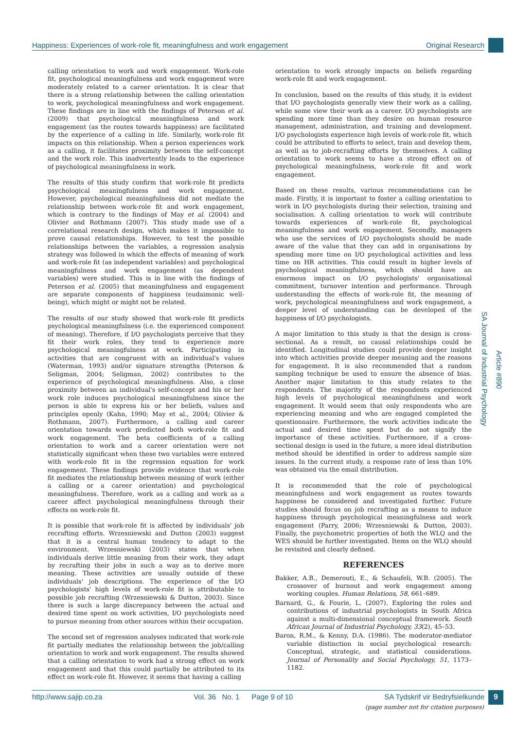Happiness: Experiences of work-role fit, meaningfulness and work engagement Original Research
calling orientation to work and work engagement. Work-role fit, psychological meaningfulness and work engagement were moderately related to a career orientation. It is clear that there is a strong relationship between the calling orientation to work, psychological meaningfulness and work engagement. These findings are in line with the findings of Peterson et al. (2009) that psychological meaningfulness and work engagement (as the routes towards happiness) are facilitated by the experience of a calling in life. Similarly, work-role fit impacts on this relationship. When a person experiences work as a calling, it facilitates proximity between the self-concept and the work role. This inadvertently leads to the experience of psychological meaningfulness in work.
The results of this study confirm that work-role fit predicts psychological meaningfulness and work engagement. However, psychological meaningfulness did not mediate the relationship between work-role fit and work engagement, which is contrary to the findings of May et al. (2004) and Olivier and Rothmann (2007). This study made use of a correlational research design, which makes it impossible to prove causal relationships. However, to test the possible relationships between the variables, a regression analysis strategy was followed in which the effects of meaning of work and work-role fit (as independent variables) and psychological meaningfulness and work engagement (as dependent variables) were studied. This is in line with the findings of Peterson et al. (2005) that meaningfulness and engagement are separate components of happiness (eudaimonic well-being), which might or might not be related.
The results of our study showed that work-role fit predicts psychological meaningfulness (i.e. the experienced component of meaning). Therefore, if I/O psychologists perceive that they fit their work roles, they tend to experience more psychological meaningfulness at work. Participating in activities that are congruent with an individual's values (Waterman, 1993) and/or signature strengths (Peterson & Seligman, 2004; Seligman, 2002) contributes to the experience of psychological meaningfulness. Also, a close proximity between an individual's self-concept and his or her work role induces psychological meaningfulness since the person is able to express his or her beliefs, values and principles openly (Kahn, 1990; May et al., 2004; Olivier & Rothmann, 2007). Furthermore, a calling and career orientation towards work predicted both work-role fit and work engagement. The beta coefficients of a calling orientation to work and a career orientation were not statistically significant when these two variables were entered with work-role fit in the regression equation for work engagement. These findings provide evidence that work-role fit mediates the relationship between meaning of work (either a calling or a career orientation) and psychological meaningfulness. Therefore, work as a calling and work as a career affect psychological meaningfulness through their effects on work-role fit.
It is possible that work-role fit is affected by individuals' job recrafting efforts. Wrzesniewski and Dutton (2003) suggest that it is a central human tendency to adapt to the environment. Wrzesniewski (2003) states that when individuals derive little meaning from their work, they adapt by recrafting their jobs in such a way as to derive more meaning. These activities are usually outside of these individuals' job descriptions. The experience of the I/O psychologists' high levels of work-role fit is attributable to possible job recrafting (Wrzesniewski & Dutton, 2003). Since there is such a large discrepancy between the actual and desired time spent on work activities, I/O psychologists need to pursue meaning from other sources within their occupation.
The second set of regression analyses indicated that work-role fit partially mediates the relationship between the job/calling orientation to work and work engagement. The results showed that a calling orientation to work had a strong effect on work engagement and that this could partially be attributed to its effect on work-role fit. However, it seems that having a calling
orientation to work strongly impacts on beliefs regarding work-role fit and work engagement.
In conclusion, based on the results of this study, it is evident that I/O psychologists generally view their work as a calling, while some view their work as a career. I/O psychologists are spending more time than they desire on human resource management, administration, and training and development. I/O psychologists experience high levels of work-role fit, which could be attributed to efforts to select, train and develop them, as well as to job-recrafting efforts by themselves. A calling orientation to work seems to have a strong effect on of psychological meaningfulness, work-role fit and work engagement.
Based on these results, various recommendations can be made. Firstly, it is important to foster a calling orientation to work in I/O psychologists during their selection, training and socialisation. A calling orientation to work will contribute towards experiences of work-role fit, psychological meaningfulness and work engagement. Secondly, managers who use the services of I/O psychologists should be made aware of the value that they can add in organisations by spending more time on I/O psychological activities and less time on HR activities. This could result in higher levels of psychological meaningfulness, which should have an enormous impact on I/O psychologists' organisational commitment, turnover intention and performance. Through understanding the effects of work-role fit, the meaning of work, psychological meaningfulness and work engagement, a deeper level of understanding can be developed of the happiness of I/O psychologists.
A major limitation to this study is that the design is cross-sectional. As a result, no causal relationships could be identified. Longitudinal studies could provide deeper insight into which activities provide deeper meaning and the reasons for engagement. It is also recommended that a random sampling technique be used to ensure the absence of bias. Another major limitation to this study relates to the respondents. The majority of the respondents experienced high levels of psychological meaningfulness and work engagement. It would seem that only respondents who are experiencing meaning and who are engaged completed the questionnaire. Furthermore, the work activities indicate the actual and desired time spent but do not signify the importance of these activities. Furthermore, if a cross-sectional design is used in the future, a more ideal distribution method should be identified in order to address sample size issues. In the current study, a response rate of less than 10% was obtained via the email distribution.
It is recommended that the role of psychological meaningfulness and work engagement as routes towards happiness be considered and investigated further. Future studies should focus on job recrafting as a means to induce happiness through psychological meaningfulness and work engagement (Parry, 2006; Wrzesniewski & Dutton, 2003). Finally, the psychometric properties of both the WLQ and the WES should be further investigated. Items on the WLQ should be revisited and clearly defined.
REFERENCES
Bakker, A.B., Demerouti, E., & Schaufeli, W.B. (2005). The crossover of burnout and work engagement among working couples. Human Relations, 58, 661–689.
Barnard, G., & Fourie, L. (2007). Exploring the roles and contributions of industrial psychologists in South Africa against a multi-dimensional conceptual framework. South African Journal of Industrial Psychology, 33(2), 45–53.
Baron, R.M., & Kenny, D.A. (1986). The moderator-mediator variable distinction in social psychological research: Conceptual, strategic, and statistical considerations. Journal of Personality and Social Psychology, 51, 1173–1182.
SA Journal of Industrial Psychology
Article #890
http://www.sajip.co.za Vol. 36 No. 1 Page 9 of 10 SA Tydskrif vir Bedryfsielkunde 9
(page number not for citation purposes)